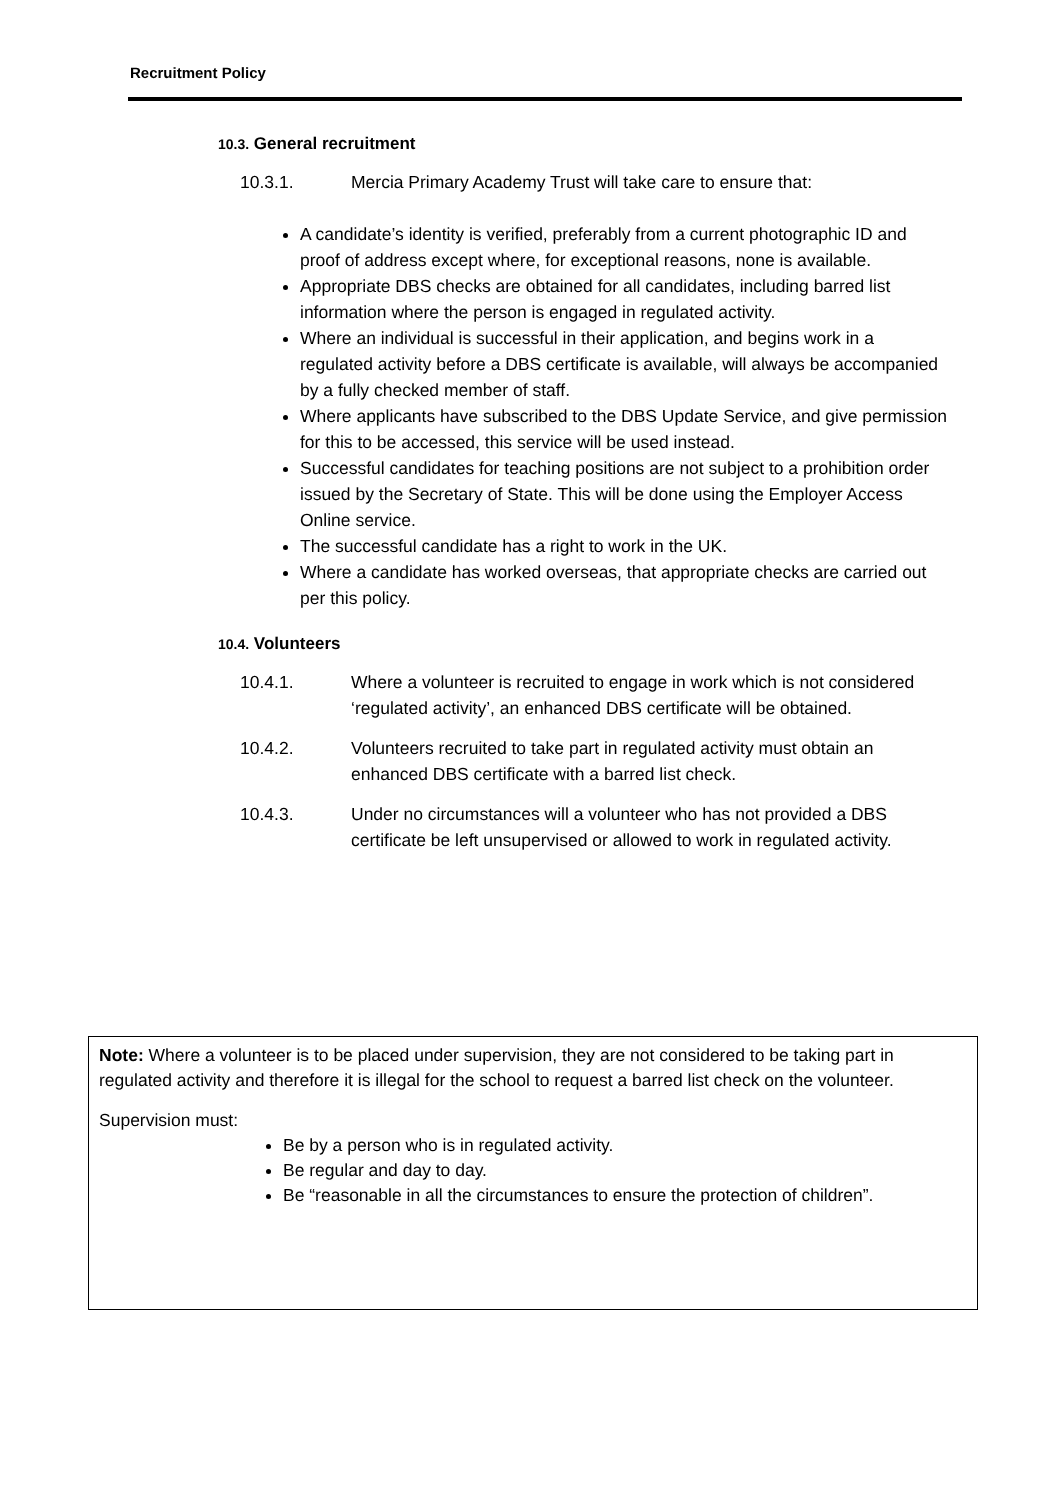Recruitment Policy
10.3. General recruitment
10.3.1. Mercia Primary Academy Trust will take care to ensure that:
A candidate’s identity is verified, preferably from a current photographic ID and proof of address except where, for exceptional reasons, none is available.
Appropriate DBS checks are obtained for all candidates, including barred list information where the person is engaged in regulated activity.
Where an individual is successful in their application, and begins work in a regulated activity before a DBS certificate is available, will always be accompanied by a fully checked member of staff.
Where applicants have subscribed to the DBS Update Service, and give permission for this to be accessed, this service will be used instead.
Successful candidates for teaching positions are not subject to a prohibition order issued by the Secretary of State. This will be done using the Employer Access Online service.
The successful candidate has a right to work in the UK.
Where a candidate has worked overseas, that appropriate checks are carried out per this policy.
10.4. Volunteers
10.4.1. Where a volunteer is recruited to engage in work which is not considered ‘regulated activity’, an enhanced DBS certificate will be obtained.
10.4.2. Volunteers recruited to take part in regulated activity must obtain an enhanced DBS certificate with a barred list check.
10.4.3. Under no circumstances will a volunteer who has not provided a DBS certificate be left unsupervised or allowed to work in regulated activity.
Note: Where a volunteer is to be placed under supervision, they are not considered to be taking part in regulated activity and therefore it is illegal for the school to request a barred list check on the volunteer.
Supervision must:
Be by a person who is in regulated activity.
Be regular and day to day.
Be “reasonable in all the circumstances to ensure the protection of children”.